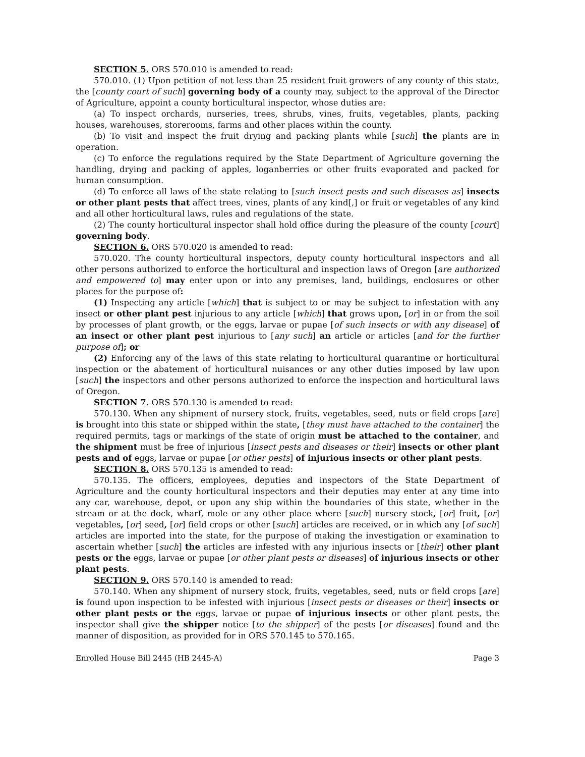SECTION 5. ORS 570.010 is amended to read:
570.010. (1) Upon petition of not less than 25 resident fruit growers of any county of this state, the [county court of such] governing body of a county may, subject to the approval of the Director of Agriculture, appoint a county horticultural inspector, whose duties are:
(a) To inspect orchards, nurseries, trees, shrubs, vines, fruits, vegetables, plants, packing houses, warehouses, storerooms, farms and other places within the county.
(b) To visit and inspect the fruit drying and packing plants while [such] the plants are in operation.
(c) To enforce the regulations required by the State Department of Agriculture governing the handling, drying and packing of apples, loganberries or other fruits evaporated and packed for human consumption.
(d) To enforce all laws of the state relating to [such insect pests and such diseases as] insects or other plant pests that affect trees, vines, plants of any kind[,] or fruit or vegetables of any kind and all other horticultural laws, rules and regulations of the state.
(2) The county horticultural inspector shall hold office during the pleasure of the county [court] governing body.
SECTION 6. ORS 570.020 is amended to read:
570.020. The county horticultural inspectors, deputy county horticultural inspectors and all other persons authorized to enforce the horticultural and inspection laws of Oregon [are authorized and empowered to] may enter upon or into any premises, land, buildings, enclosures or other places for the purpose of:
(1) Inspecting any article [which] that is subject to or may be subject to infestation with any insect or other plant pest injurious to any article [which] that grows upon, [or] in or from the soil by processes of plant growth, or the eggs, larvae or pupae [of such insects or with any disease] of an insect or other plant pest injurious to [any such] an article or articles [and for the further purpose of]; or
(2) Enforcing any of the laws of this state relating to horticultural quarantine or horticultural inspection or the abatement of horticultural nuisances or any other duties imposed by law upon [such] the inspectors and other persons authorized to enforce the inspection and horticultural laws of Oregon.
SECTION 7. ORS 570.130 is amended to read:
570.130. When any shipment of nursery stock, fruits, vegetables, seed, nuts or field crops [are] is brought into this state or shipped within the state, [they must have attached to the container] the required permits, tags or markings of the state of origin must be attached to the container, and the shipment must be free of injurious [insect pests and diseases or their] insects or other plant pests and of eggs, larvae or pupae [or other pests] of injurious insects or other plant pests.
SECTION 8. ORS 570.135 is amended to read:
570.135. The officers, employees, deputies and inspectors of the State Department of Agriculture and the county horticultural inspectors and their deputies may enter at any time into any car, warehouse, depot, or upon any ship within the boundaries of this state, whether in the stream or at the dock, wharf, mole or any other place where [such] nursery stock, [or] fruit, [or] vegetables, [or] seed, [or] field crops or other [such] articles are received, or in which any [of such] articles are imported into the state, for the purpose of making the investigation or examination to ascertain whether [such] the articles are infested with any injurious insects or [their] other plant pests or the eggs, larvae or pupae [or other plant pests or diseases] of injurious insects or other plant pests.
SECTION 9. ORS 570.140 is amended to read:
570.140. When any shipment of nursery stock, fruits, vegetables, seed, nuts or field crops [are] is found upon inspection to be infested with injurious [insect pests or diseases or their] insects or other plant pests or the eggs, larvae or pupae of injurious insects or other plant pests, the inspector shall give the shipper notice [to the shipper] of the pests [or diseases] found and the manner of disposition, as provided for in ORS 570.145 to 570.165.
Enrolled House Bill 2445 (HB 2445-A) Page 3